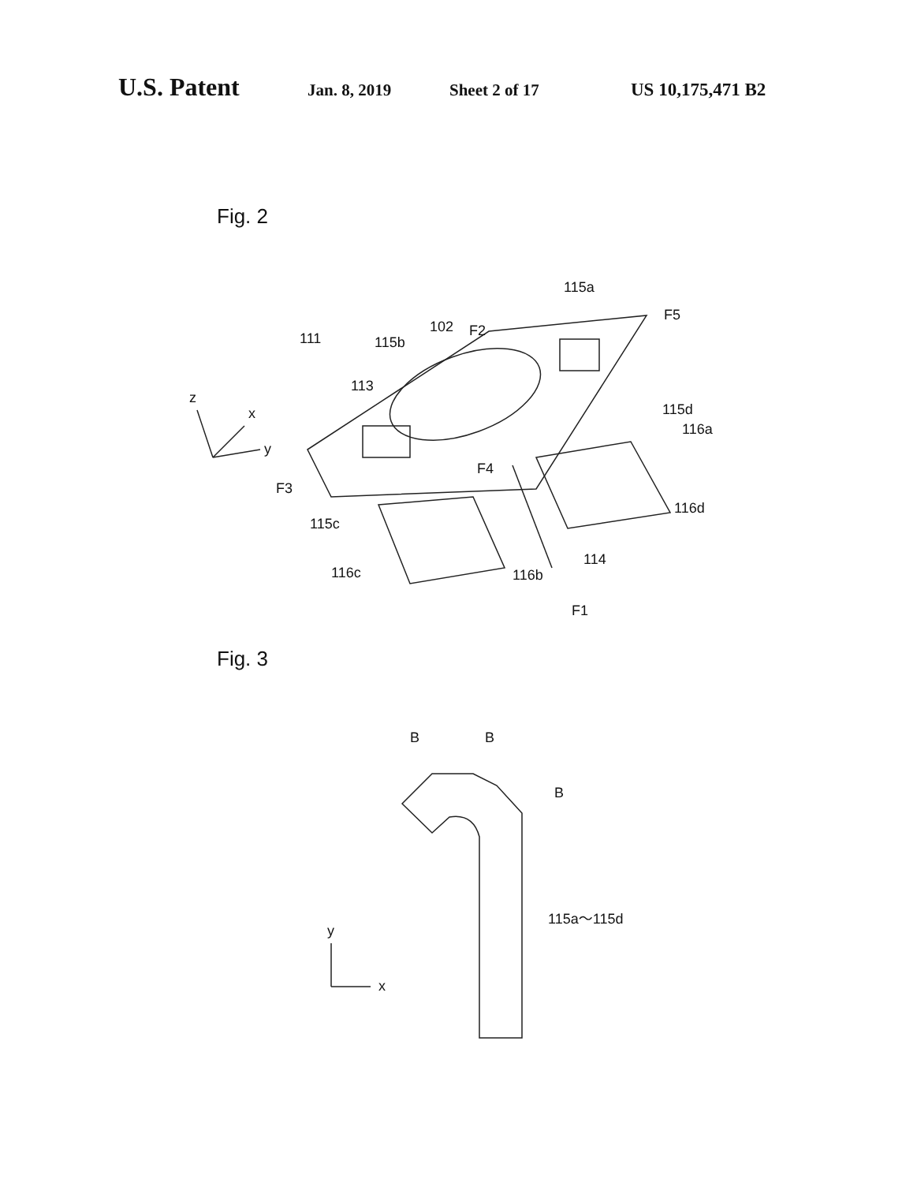U.S. Patent Jan. 8, 2019 Sheet 2 of 17 US 10,175,471 B2
Fig. 2
111
115b
102
F2
115a
F5
113
115d
116a
z
x
y
F4
F3
116d
115c
114
116c
116b
F1
Fig. 3
B
B
B
115a～115d
y
x